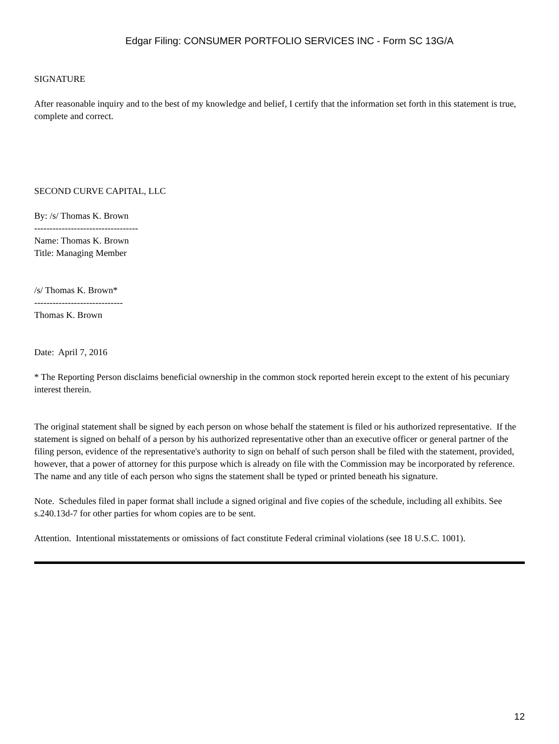Edgar Filing: CONSUMER PORTFOLIO SERVICES INC - Form SC 13G/A
SIGNATURE
After reasonable inquiry and to the best of my knowledge and belief, I certify that the information set forth in this statement is true, complete and correct.
SECOND CURVE CAPITAL, LLC
By: /s/ Thomas K. Brown
----------------------------------
Name: Thomas K. Brown
Title: Managing Member
/s/ Thomas K. Brown*
-----------------------------
Thomas K. Brown
Date: April 7, 2016
* The Reporting Person disclaims beneficial ownership in the common stock reported herein except to the extent of his pecuniary interest therein.
The original statement shall be signed by each person on whose behalf the statement is filed or his authorized representative. If the statement is signed on behalf of a person by his authorized representative other than an executive officer or general partner of the filing person, evidence of the representative's authority to sign on behalf of such person shall be filed with the statement, provided, however, that a power of attorney for this purpose which is already on file with the Commission may be incorporated by reference. The name and any title of each person who signs the statement shall be typed or printed beneath his signature.
Note. Schedules filed in paper format shall include a signed original and five copies of the schedule, including all exhibits. See s.240.13d-7 for other parties for whom copies are to be sent.
Attention. Intentional misstatements or omissions of fact constitute Federal criminal violations (see 18 U.S.C. 1001).
12